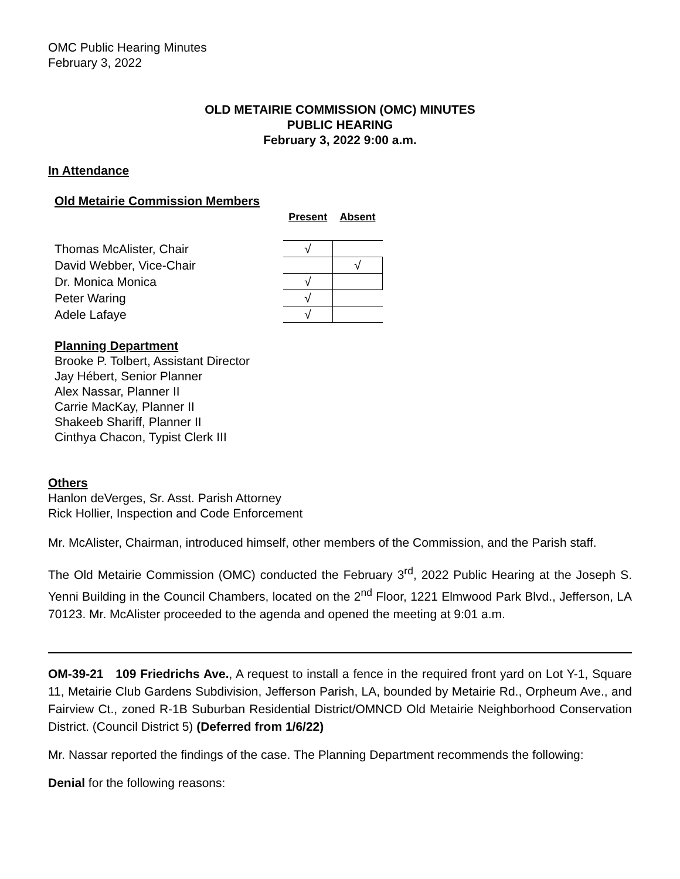OMC Public Hearing Minutes
February 3, 2022
OLD METAIRIE COMMISSION (OMC) MINUTES
PUBLIC HEARING
February 3, 2022 9:00 a.m.
In Attendance
Old Metairie Commission Members
| | Present | Absent |
| --- | --- | --- |
| Thomas McAlister, Chair | √ | |
| David Webber, Vice-Chair | | √ |
| Dr. Monica Monica | √ | |
| Peter Waring | √ | |
| Adele Lafaye | √ | |
Planning Department
Brooke P. Tolbert, Assistant Director
Jay Hébert, Senior Planner
Alex Nassar, Planner II
Carrie MacKay, Planner II
Shakeeb Shariff, Planner II
Cinthya Chacon, Typist Clerk III
Others
Hanlon deVerges, Sr. Asst. Parish Attorney
Rick Hollier, Inspection and Code Enforcement
Mr. McAlister, Chairman, introduced himself, other members of the Commission, and the Parish staff.
The Old Metairie Commission (OMC) conducted the February 3<sup>rd</sup>, 2022 Public Hearing at the Joseph S. Yenni Building in the Council Chambers, located on the 2<sup>nd</sup> Floor, 1221 Elmwood Park Blvd., Jefferson, LA 70123. Mr. McAlister proceeded to the agenda and opened the meeting at 9:01 a.m.
OM-39-21 109 Friedrichs Ave., A request to install a fence in the required front yard on Lot Y-1, Square 11, Metairie Club Gardens Subdivision, Jefferson Parish, LA, bounded by Metairie Rd., Orpheum Ave., and Fairview Ct., zoned R-1B Suburban Residential District/OMNCD Old Metairie Neighborhood Conservation District. (Council District 5) (Deferred from 1/6/22)
Mr. Nassar reported the findings of the case. The Planning Department recommends the following:
Denial for the following reasons: